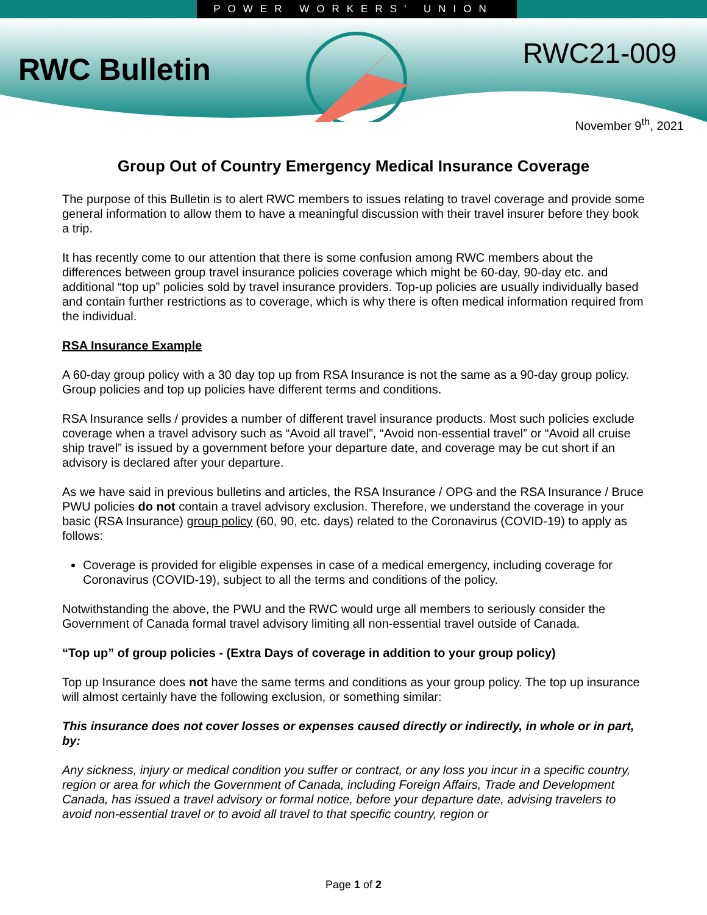POWER WORKERS’ UNION
RWC Bulletin
RWC21-009
November 9<sup>th</sup>, 2021
Group Out of Country Emergency Medical Insurance Coverage
The purpose of this Bulletin is to alert RWC members to issues relating to travel coverage and provide some general information to allow them to have a meaningful discussion with their travel insurer before they book a trip.
It has recently come to our attention that there is some confusion among RWC members about the differences between group travel insurance policies coverage which might be 60-day, 90-day etc. and additional “top up” policies sold by travel insurance providers. Top-up policies are usually individually based and contain further restrictions as to coverage, which is why there is often medical information required from the individual.
RSA Insurance Example
A 60-day group policy with a 30 day top up from RSA Insurance is not the same as a 90-day group policy. Group policies and top up policies have different terms and conditions.
RSA Insurance sells / provides a number of different travel insurance products. Most such policies exclude coverage when a travel advisory such as “Avoid all travel”, “Avoid non-essential travel” or “Avoid all cruise ship travel” is issued by a government before your departure date, and coverage may be cut short if an advisory is declared after your departure.
As we have said in previous bulletins and articles, the RSA Insurance / OPG and the RSA Insurance / Bruce PWU policies do not contain a travel advisory exclusion. Therefore, we understand the coverage in your basic (RSA Insurance) group policy (60, 90, etc. days) related to the Coronavirus (COVID-19) to apply as follows:
Coverage is provided for eligible expenses in case of a medical emergency, including coverage for Coronavirus (COVID-19), subject to all the terms and conditions of the policy.
Notwithstanding the above, the PWU and the RWC would urge all members to seriously consider the Government of Canada formal travel advisory limiting all non-essential travel outside of Canada.
“Top up” of group policies - (Extra Days of coverage in addition to your group policy)
Top up Insurance does not have the same terms and conditions as your group policy. The top up insurance will almost certainly have the following exclusion, or something similar:
This insurance does not cover losses or expenses caused directly or indirectly, in whole or in part, by:
Any sickness, injury or medical condition you suffer or contract, or any loss you incur in a specific country, region or area for which the Government of Canada, including Foreign Affairs, Trade and Development Canada, has issued a travel advisory or formal notice, before your departure date, advising travelers to avoid non-essential travel or to avoid all travel to that specific country, region or
Page 1 of 2